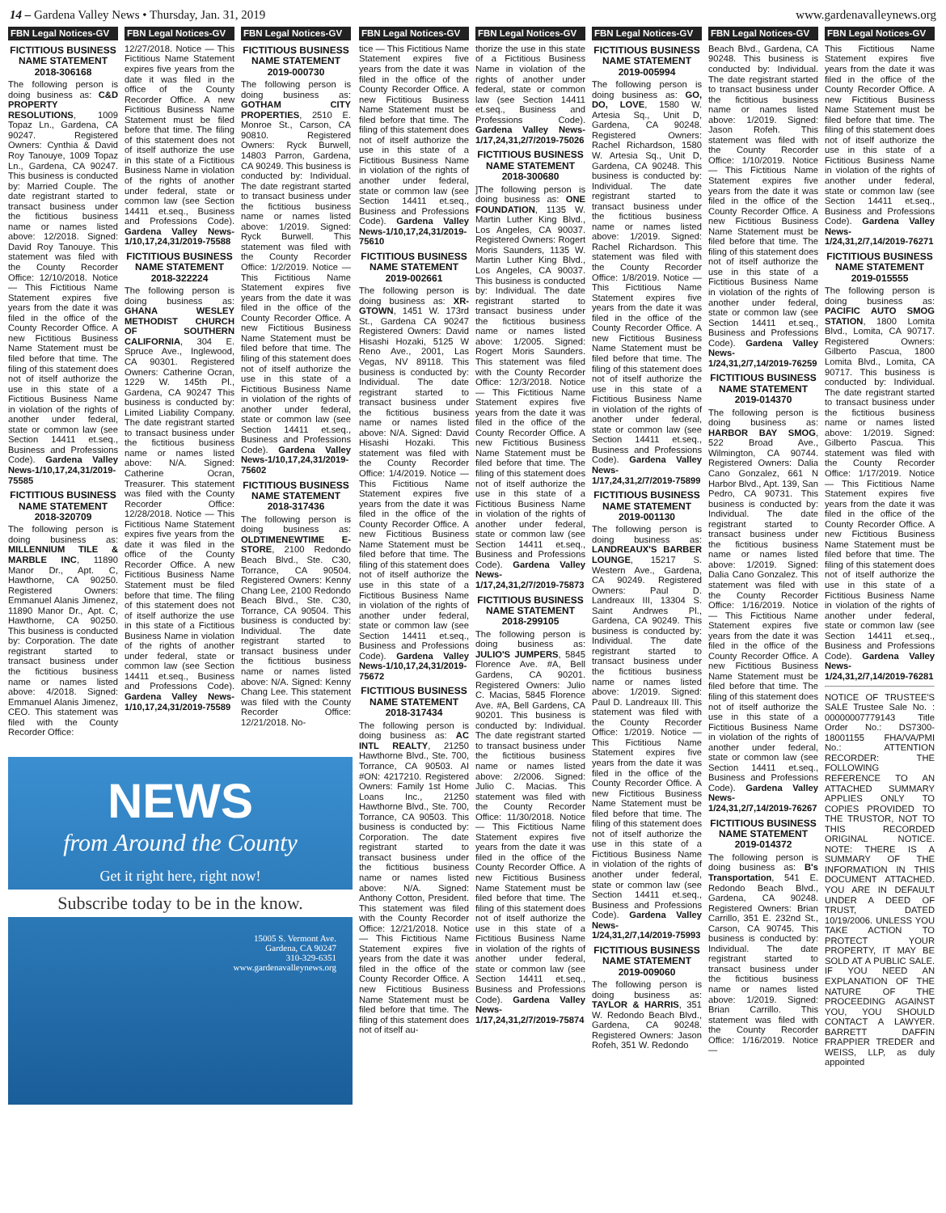14 – Gardena Valley News • Thursday, Jan. 31, 2019 www.gardenavalleynews.org
FBN Legal Notices-GV
FICTITIOUS BUSINESS NAME STATEMENT 2018-306168
The following person is doing business as: C&D PROPERTY RESOLUTIONS, 1009 Topaz Ln., Gardena, CA 90247. Registered Owners: Cynthia & David Roy Tanouye, 1009 Topaz Ln., Gardena, CA 90247. This business is conducted by: Married Couple. The date registrant started to transact business under the fictitious business name or names listed above: 12/2018. Signed: David Roy Tanouye. This statement was filed with the County Recorder Office: 12/10/2018. Notice — This Fictitious Name Statement expires five years from the date it was filed in the office of the County Recorder Office. A new Fictitious Business Name Statement must be filed before that time. The filing of this statement does not of itself authorize the use in this state of a Fictitious Business Name in violation of the rights of another under federal, state or common law (see Section 14411 et.seq., Business and Professions Code). Gardena Valley News-1/10,17,24,31/2019-75585
FICTITIOUS BUSINESS NAME STATEMENT 2018-320709
The following person is doing business as: MILLENNIUM TILE & MARBLE INC, 11890 Manor Dr., Apt. C, Hawthorne, CA 90250. Registered Owners: Emmanuel Alanis Jimenez, 11890 Manor Dr., Apt. C, Hawthorne, CA 90250. This business is conducted by: Corporation. The date registrant started to transact business under the fictitious business name or names listed above: 4/2018. Signed: Emmanuel Alanis Jimenez, CEO. This statement was filed with the County Recorder Office:
FBN Legal Notices-GV
12/27/2018. Notice — This Fictitious Name Statement expires five years from the date it was filed in the office of the County Recorder Office. A new Fictitious Business Name Statement must be filed before that time. The filing of this statement does not of itself authorize the use in this state of a Fictitious Business Name in violation of the rights of another under federal, state or common law (see Section 14411 et.seq., Business and Professions Code). Gardena Valley News-1/10,17,24,31/2019-75588
FICTITIOUS BUSINESS NAME STATEMENT 2018-322224
The following person is doing business as: GHANA WESLEY METHODIST CHURCH OF SOUTHERN CALIFORNIA, 304 E. Spruce Ave., Inglewood, CA 90301. Registered Owners: Catherine Ocran, 1229 W. 145th Pl., Gardena, CA 90247 This business is conducted by: Limited Liability Company. The date registrant started to transact business under the fictitious business name or names listed above: N/A. Signed: Catherine Ocran, Treasurer. This statement was filed with the County Recorder Office: 12/28/2018. Notice — This Fictitious Name Statement expires five years from the date it was filed in the office of the County Recorder Office. A new Fictitious Business Name Statement must be filed before that time. The filing of this statement does not of itself authorize the use in this state of a Fictitious Business Name in violation of the rights of another under federal, state or common law (see Section 14411 et.seq., Business and Professions Code). Gardena Valley News-1/10,17,24,31/2019-75589
FBN Legal Notices-GV
FICTITIOUS BUSINESS NAME STATEMENT 2019-000730
The following person is doing business as: GOTHAM CITY PROPERTIES, 2510 E. Monroe St., Carson, CA 90810. Registered Owners: Ryck Burwell, 14803 Parron, Gardena, CA 90249. This business is conducted by: Individual. The date registrant started to transact business under the fictitious business name or names listed above: 1/2019. Signed: Ryck Burwell. This statement was filed with the County Recorder Office: 1/2/2019. Notice — This Fictitious Name Statement expires five years from the date it was filed in the office of the County Recorder Office. A new Fictitious Business Name Statement must be filed before that time. The filing of this statement does not of itself authorize the use in this state of a Fictitious Business Name in violation of the rights of another under federal, state or common law (see Section 14411 et.seq., Business and Professions Code). Gardena Valley News-1/10,17,24,31/2019-75602
FICTITIOUS BUSINESS NAME STATEMENT 2018-317436
The following person is doing business as: OLDTIMENEWTIME E-STORE, 2100 Redondo Beach Blvd., Ste. C30, Torrance, CA 90504. Registered Owners: Kenny Chang Lee, 2100 Redondo Beach Blvd., Ste. C30, Torrance, CA 90504. This business is conducted by: Individual. The date registrant started to transact business under the fictitious business name or names listed above: N/A. Signed: Kenny Chang Lee. This statement was filed with the County Recorder Office: 12/21/2018. No-
NEWS
from Around the County
Get it right here, right now!
Subscribe today to be in the know.
15005 S. Vermont Ave.
Gardena, CA 90247
310-329-6351
www.gardenavalleynews.org
FBN Legal Notices-GV
tice — This Fictitious Name Statement expires five years from the date it was filed in the office of the County Recorder Office. A new Fictitious Business Name Statement must be filed before that time. The filing of this statement does not of itself authorize the use in this state of a Fictitious Business Name in violation of the rights of another under federal, state or common law (see Section 14411 et.seq., Business and Professions Code). Gardena Valley News-1/10,17,24,31/2019-75610
FICTITIOUS BUSINESS NAME STATEMENT 2019-002661
The following person is doing business as: XR-GTOWN, 1451 W. 173rd St., Gardena CA 90247 Registered Owners: David Hisashi Hozaki, 5125 W Reno Ave., 2001, Las Vegas, NV 89118. This business is conducted by: Individual. The date registrant started to transact business under the fictitious business name or names listed above: N/A. Signed: David Hisashi Hozaki. This statement was filed with the County Recorder Office: 1/4/2019. Notice — This Fictitious Name Statement expires five years from the date it was filed in the office of the County Recorder Office. A new Fictitious Business Name Statement must be filed before that time. The filing of this statement does not of itself authorize the use in this state of a Fictitious Business Name in violation of the rights of another under federal, state or common law (see Section 14411 et.seq., Business and Professions Code). Gardena Valley News-1/10,17,24,31/2019-75672
FICTITIOUS BUSINESS NAME STATEMENT 2018-317434
The following person is doing business as: AC INTL REALTY, 21250 Hawthorne Blvd., Ste. 700, Torrance, CA 90503. AI #ON: 4217210. Registered Owners: Family 1st Home Loans Inc., 21250 Hawthorne Blvd., Ste. 700, Torrance, CA 90503. This business is conducted by: Corporation. The date registrant started to transact business under the fictitious business name or names listed above: N/A. Signed: Anthony Cotton, President. This statement was filed with the County Recorder Office: 12/21/2018. Notice — This Fictitious Name Statement expires five years from the date it was filed in the office of the County Recorder Office. A new Fictitious Business Name Statement must be filed before that time. The filing of this statement does not of itself au-
FBN Legal Notices-GV
thorize the use in this state of a Fictitious Business Name in violation of the rights of another under federal, state or common law (see Section 14411 et.seq., Business and Professions Code). Gardena Valley News-1/17,24,31,2/7/2019-75026
FICTITIOUS BUSINESS NAME STATEMENT 2018-300680
]The following person is doing business as: ONE FOUNDATION, 1135 W. Martin Luther King Blvd., Los Angeles, CA 90037. Registered Owners: Rogert Moris Saunders, 1135 W. Martin Luther King Blvd., Los Angeles, CA 90037. This business is conducted by: Individual. The date registrant started to transact business under the fictitious business name or names listed above: 1/2005. Signed: Rogert Moris Saunders. This statement was filed with the County Recorder Office: 12/3/2018. Notice — This Fictitious Name Statement expires five years from the date it was filed in the office of the County Recorder Office. A new Fictitious Business Name Statement must be filed before that time. The filing of this statement does not of itself authorize the use in this state of a Fictitious Business Name in violation of the rights of another under federal, state or common law (see Section 14411 et.seq., Business and Professions Code). Gardena Valley News-1/17,24,31,2/7/2019-75873
FICTITIOUS BUSINESS NAME STATEMENT 2018-299105
The following person is doing business as: JULIO'S JUMPERS, 5845 Florence Ave. #A, Bell Gardens, CA 90201. Registered Owners: Julio C. Macias, 5845 Florence Ave. #A, Bell Gardens, CA 90201. This business is conducted by: Individual. The date registrant started to transact business under the fictitious business name or names listed above: 2/2006. Signed: Julio C. Macias. This statement was filed with the County Recorder Office: 11/30/2018. Notice — This Fictitious Name Statement expires five years from the date it was filed in the office of the County Recorder Office. A new Fictitious Business Name Statement must be filed before that time. The filing of this statement does not of itself authorize the use in this state of a Fictitious Business Name in violation of the rights of another under federal, state or common law (see Section 14411 et.seq., Business and Professions Code). Gardena Valley News-1/17,24,31,2/7/2019-75874
FBN Legal Notices-GV
FICTITIOUS BUSINESS NAME STATEMENT 2019-005994
The following person is doing business as: GO, DO, LOVE, 1580 W. Artesia Sq., Unit D, Gardena, CA 90248. Registered Owners: Rachel Richardson, 1580 W. Artesia Sq., Unit D, Gardena, CA 90248. This business is conducted by: Individual. The date registrant started to transact business under the fictitious business name or names listed above: 1/2019. Signed: Rachel Richardson. This statement was filed with the County Recorder Office: 1/8/2019. Notice — This Fictitious Name Statement expires five years from the date it was filed in the office of the County Recorder Office. A new Fictitious Business Name Statement must be filed before that time. The filing of this statement does not of itself authorize the use in this state of a Fictitious Business Name in violation of the rights of another under federal, state or common law (see Section 14411 et.seq., Business and Professions Code). Gardena Valley News-1/17,24,31,2/7/2019-75899
FICTITIOUS BUSINESS NAME STATEMENT 2019-001130
The following person is doing business as: LANDREAUX'S BARBER LOUNGE, 15217 S. Western Ave., Gardena, CA 90249. Registered Owners: Paul D. Landreaux III, 13304 S. Saint Andrwes Pl., Gardena, CA 90249. This business is conducted by: Individual. The date registrant started to transact business under the fictitious business name or names listed above: 1/2019. Signed: Paul D. Landreaux III. This statement was filed with the County Recorder Office: 1/2019. Notice — This Fictitious Name Statement expires five years from the date it was filed in the office of the County Recorder Office. A new Fictitious Business Name Statement must be filed before that time. The filing of this statement does not of itself authorize the use in this state of a Fictitious Business Name in violation of the rights of another under federal, state or common law (see Section 14411 et.seq., Business and Professions Code). Gardena Valley News-1/24,31,2/7,14/2019-75993
FICTITIOUS BUSINESS NAME STATEMENT 2019-009060
The following person is doing business as: TAYLOR & HARRIS, 351 W. Redondo Beach Blvd., Gardena, CA 90248. Registered Owners: Jason Rofeh, 351 W. Redondo
FBN Legal Notices-GV
Beach Blvd., Gardena, CA 90248. This business is conducted by: Individual. The date registrant started to transact business under the fictitious business name or names listed above: 1/2019. Signed: Jason Rofeh. This statement was filed with the County Recorder Office: 1/10/2019. Notice — This Fictitious Name Statement expires five years from the date it was filed in the office of the County Recorder Office. A new Fictitious Business Name Statement must be filed before that time. The filing of this statement does not of itself authorize the use in this state of a Fictitious Business Name in violation of the rights of another under federal, state or common law (see Section 14411 et.seq., Business and Professions Code). Gardena Valley News-1/24,31,2/7,14/2019-76259
FICTITIOUS BUSINESS NAME STATEMENT 2019-014370
The following person is doing business as: HARBOR BAY SMOG, 522 Broad Ave., Wilmington, CA 90744. Registered Owners: Dalia Cano Gonzalez, 661 N Harbor Blvd., Apt. 139, San Pedro, CA 90731. This business is conducted by: Individual. The date registrant started to transact business under the fictitious business name or names listed above: 1/2019. Signed: Dalia Cano Gonzalez. This statement was filed with the County Recorder Office: 1/16/2019. Notice — This Fictitious Name Statement expires five years from the date it was filed in the office of the County Recorder Office. A new Fictitious Business Name Statement must be filed before that time. The filing of this statement does not of itself authorize the use in this state of a Fictitious Business Name in violation of the rights of another under federal, state or common law (see Section 14411 et.seq., Business and Professions Code). Gardena Valley News-1/24,31,2/7,14/2019-76267
FICTITIOUS BUSINESS NAME STATEMENT 2019-014372
The following person is doing business as: B's Transportation, 541 E. Redondo Beach Blvd., Gardena, CA 90248. Registered Owners: Brian Carrillo, 351 E. 232nd St., Carson, CA 90745. This business is conducted by: Individual. The date registrant started to transact business under the fictitious business name or names listed above: 1/2019. Signed: Brian Carrillo. This statement was filed with the County Recorder Office: 1/16/2019. Notice —
FBN Legal Notices-GV
This Fictitious Name Statement expires five years from the date it was filed in the office of the County Recorder Office. A new Fictitious Business Name Statement must be filed before that time. The filing of this statement does not of itself authorize the use in this state of a Fictitious Business Name in violation of the rights of another under federal, state or common law (see Section 14411 et.seq., Business and Professions Code). Gardena Valley News-1/24,31,2/7,14/2019-76271
FICTITIOUS BUSINESS NAME STATEMENT 2019-015555
The following person is doing business as: PACIFIC AUTO SMOG STATION, 1800 Lomita Blvd., Lomita, CA 90717. Registered Owners: Gilberto Pascua, 1800 Lomita Blvd., Lomita, CA 90717. This business is conducted by: Individual. The date registrant started to transact business under the fictitious business name or names listed above: 1/2019. Signed: Gilberto Pascua. This statement was filed with the County Recorder Office: 1/17/2019. Notice — This Fictitious Name Statement expires five years from the date it was filed in the office of the County Recorder Office. A new Fictitious Business Name Statement must be filed before that time. The filing of this statement does not of itself authorize the use in this state of a Fictitious Business Name in violation of the rights of another under federal, state or common law (see Section 14411 et.seq., Business and Professions Code). Gardena Valley News-1/24,31,2/7,14/2019-76281
NOTICE OF TRUSTEE'S SALE Trustee Sale No. : 00000007779143 Title Order No.: DS7300-18001155 FHA/VA/PMI No.: ATTENTION RECORDER: THE FOLLOWING REFERENCE TO AN ATTACHED SUMMARY APPLIES ONLY TO COPIES PROVIDED TO THE TRUSTOR, NOT TO THIS RECORDED ORIGINAL NOTICE. NOTE: THERE IS A SUMMARY OF THE INFORMATION IN THIS DOCUMENT ATTACHED. YOU ARE IN DEFAULT UNDER A DEED OF TRUST, DATED 10/19/2006. UNLESS YOU TAKE ACTION TO PROTECT YOUR PROPERTY, IT MAY BE SOLD AT A PUBLIC SALE. IF YOU NEED AN EXPLANATION OF THE NATURE OF THE PROCEEDING AGAINST YOU, YOU SHOULD CONTACT A LAWYER. BARRETT DAFFIN FRAPPIER TREDER and WEISS, LLP, as duly appointed